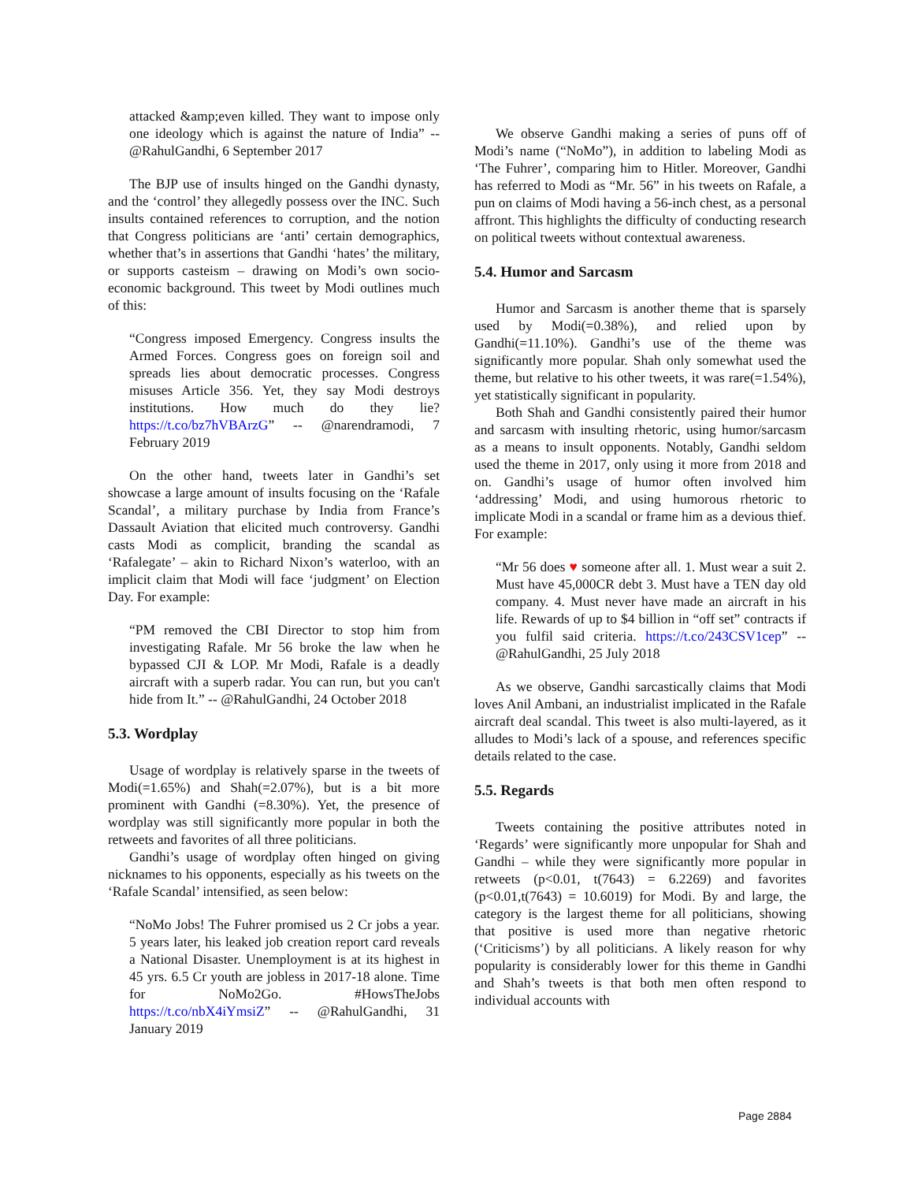attacked &amp;even killed. They want to impose only one ideology which is against the nature of India” -- @RahulGandhi, 6 September 2017
The BJP use of insults hinged on the Gandhi dynasty, and the ‘control’ they allegedly possess over the INC. Such insults contained references to corruption, and the notion that Congress politicians are ‘anti’ certain demographics, whether that’s in assertions that Gandhi ‘hates’ the military, or supports casteism – drawing on Modi’s own socio-economic background. This tweet by Modi outlines much of this:
“Congress imposed Emergency. Congress insults the Armed Forces. Congress goes on foreign soil and spreads lies about democratic processes. Congress misuses Article 356. Yet, they say Modi destroys institutions. How much do they lie? https://t.co/bz7hVBArzG” -- @narendramodi, 7 February 2019
On the other hand, tweets later in Gandhi’s set showcase a large amount of insults focusing on the ‘Rafale Scandal’, a military purchase by India from France’s Dassault Aviation that elicited much controversy. Gandhi casts Modi as complicit, branding the scandal as ‘Rafalegate’ – akin to Richard Nixon’s waterloo, with an implicit claim that Modi will face ‘judgment’ on Election Day. For example:
“PM removed the CBI Director to stop him from investigating Rafale. Mr 56 broke the law when he bypassed CJI & LOP. Mr Modi, Rafale is a deadly aircraft with a superb radar. You can run, but you can't hide from It.” -- @RahulGandhi, 24 October 2018
5.3. Wordplay
Usage of wordplay is relatively sparse in the tweets of Modi(=1.65%) and Shah(=2.07%), but is a bit more prominent with Gandhi (=8.30%). Yet, the presence of wordplay was still significantly more popular in both the retweets and favorites of all three politicians.
Gandhi’s usage of wordplay often hinged on giving nicknames to his opponents, especially as his tweets on the ‘Rafale Scandal’ intensified, as seen below:
“NoMo Jobs! The Fuhrer promised us 2 Cr jobs a year. 5 years later, his leaked job creation report card reveals a National Disaster. Unemployment is at its highest in 45 yrs. 6.5 Cr youth are jobless in 2017-18 alone. Time for NoMo2Go. #HowsTheJobs https://t.co/nbX4iYmsiZ” -- @RahulGandhi, 31 January 2019
We observe Gandhi making a series of puns off of Modi’s name (“NoMo”), in addition to labeling Modi as ‘The Fuhrer’, comparing him to Hitler. Moreover, Gandhi has referred to Modi as “Mr. 56” in his tweets on Rafale, a pun on claims of Modi having a 56-inch chest, as a personal affront. This highlights the difficulty of conducting research on political tweets without contextual awareness.
5.4. Humor and Sarcasm
Humor and Sarcasm is another theme that is sparsely used by Modi(=0.38%), and relied upon by Gandhi(=11.10%). Gandhi’s use of the theme was significantly more popular. Shah only somewhat used the theme, but relative to his other tweets, it was rare(=1.54%), yet statistically significant in popularity.
Both Shah and Gandhi consistently paired their humor and sarcasm with insulting rhetoric, using humor/sarcasm as a means to insult opponents. Notably, Gandhi seldom used the theme in 2017, only using it more from 2018 and on. Gandhi’s usage of humor often involved him ‘addressing’ Modi, and using humorous rhetoric to implicate Modi in a scandal or frame him as a devious thief. For example:
“Mr 56 does ♥ someone after all. 1. Must wear a suit 2. Must have 45,000CR debt 3. Must have a TEN day old company. 4. Must never have made an aircraft in his life. Rewards of up to $4 billion in “off set” contracts if you fulfil said criteria. https://t.co/243CSV1cep” -- @RahulGandhi, 25 July 2018
As we observe, Gandhi sarcastically claims that Modi loves Anil Ambani, an industrialist implicated in the Rafale aircraft deal scandal. This tweet is also multi-layered, as it alludes to Modi’s lack of a spouse, and references specific details related to the case.
5.5. Regards
Tweets containing the positive attributes noted in ‘Regards’ were significantly more unpopular for Shah and Gandhi – while they were significantly more popular in retweets (p<0.01, t(7643) = 6.2269) and favorites (p<0.01,t(7643) = 10.6019) for Modi. By and large, the category is the largest theme for all politicians, showing that positive is used more than negative rhetoric (‘Criticisms’) by all politicians. A likely reason for why popularity is considerably lower for this theme in Gandhi and Shah’s tweets is that both men often respond to individual accounts with
Page 2884